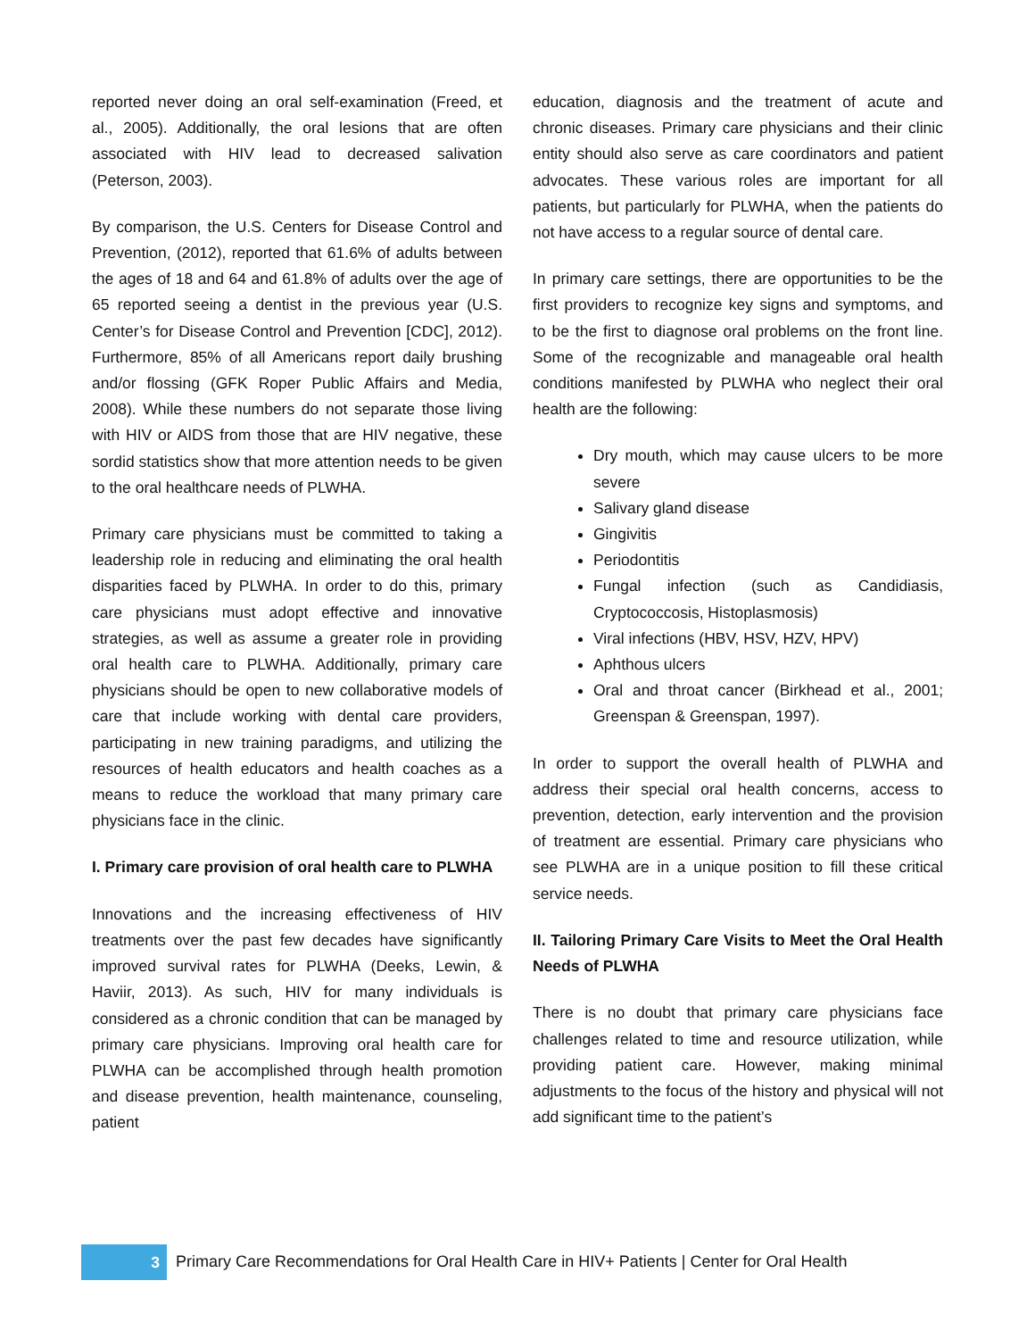reported never doing an oral self-examination (Freed, et al., 2005). Additionally, the oral lesions that are often associated with HIV lead to decreased salivation (Peterson, 2003).
By comparison, the U.S. Centers for Disease Control and Prevention, (2012), reported that 61.6% of adults between the ages of 18 and 64 and 61.8% of adults over the age of 65 reported seeing a dentist in the previous year (U.S. Center’s for Disease Control and Prevention [CDC], 2012). Furthermore, 85% of all Americans report daily brushing and/or flossing (GFK Roper Public Affairs and Media, 2008). While these numbers do not separate those living with HIV or AIDS from those that are HIV negative, these sordid statistics show that more attention needs to be given to the oral healthcare needs of PLWHA.
Primary care physicians must be committed to taking a leadership role in reducing and eliminating the oral health disparities faced by PLWHA. In order to do this, primary care physicians must adopt effective and innovative strategies, as well as assume a greater role in providing oral health care to PLWHA. Additionally, primary care physicians should be open to new collaborative models of care that include working with dental care providers, participating in new training paradigms, and utilizing the resources of health educators and health coaches as a means to reduce the workload that many primary care physicians face in the clinic.
I. Primary care provision of oral health care to PLWHA
Innovations and the increasing effectiveness of HIV treatments over the past few decades have significantly improved survival rates for PLWHA (Deeks, Lewin, & Haviir, 2013). As such, HIV for many individuals is considered as a chronic condition that can be managed by primary care physicians. Improving oral health care for PLWHA can be accomplished through health promotion and disease prevention, health maintenance, counseling, patient
education, diagnosis and the treatment of acute and chronic diseases. Primary care physicians and their clinic entity should also serve as care coordinators and patient advocates. These various roles are important for all patients, but particularly for PLWHA, when the patients do not have access to a regular source of dental care.
In primary care settings, there are opportunities to be the first providers to recognize key signs and symptoms, and to be the first to diagnose oral problems on the front line. Some of the recognizable and manageable oral health conditions manifested by PLWHA who neglect their oral health are the following:
Dry mouth, which may cause ulcers to be more severe
Salivary gland disease
Gingivitis
Periodontitis
Fungal infection (such as Candidiasis, Cryptococcosis, Histoplasmosis)
Viral infections (HBV, HSV, HZV, HPV)
Aphthous ulcers
Oral and throat cancer (Birkhead et al., 2001; Greenspan & Greenspan, 1997).
In order to support the overall health of PLWHA and address their special oral health concerns, access to prevention, detection, early intervention and the provision of treatment are essential. Primary care physicians who see PLWHA are in a unique position to fill these critical service needs.
II. Tailoring Primary Care Visits to Meet the Oral Health Needs of PLWHA
There is no doubt that primary care physicians face challenges related to time and resource utilization, while providing patient care. However, making minimal adjustments to the focus of the history and physical will not add significant time to the patient’s
3
Primary Care Recommendations for Oral Health Care in HIV+ Patients | Center for Oral Health